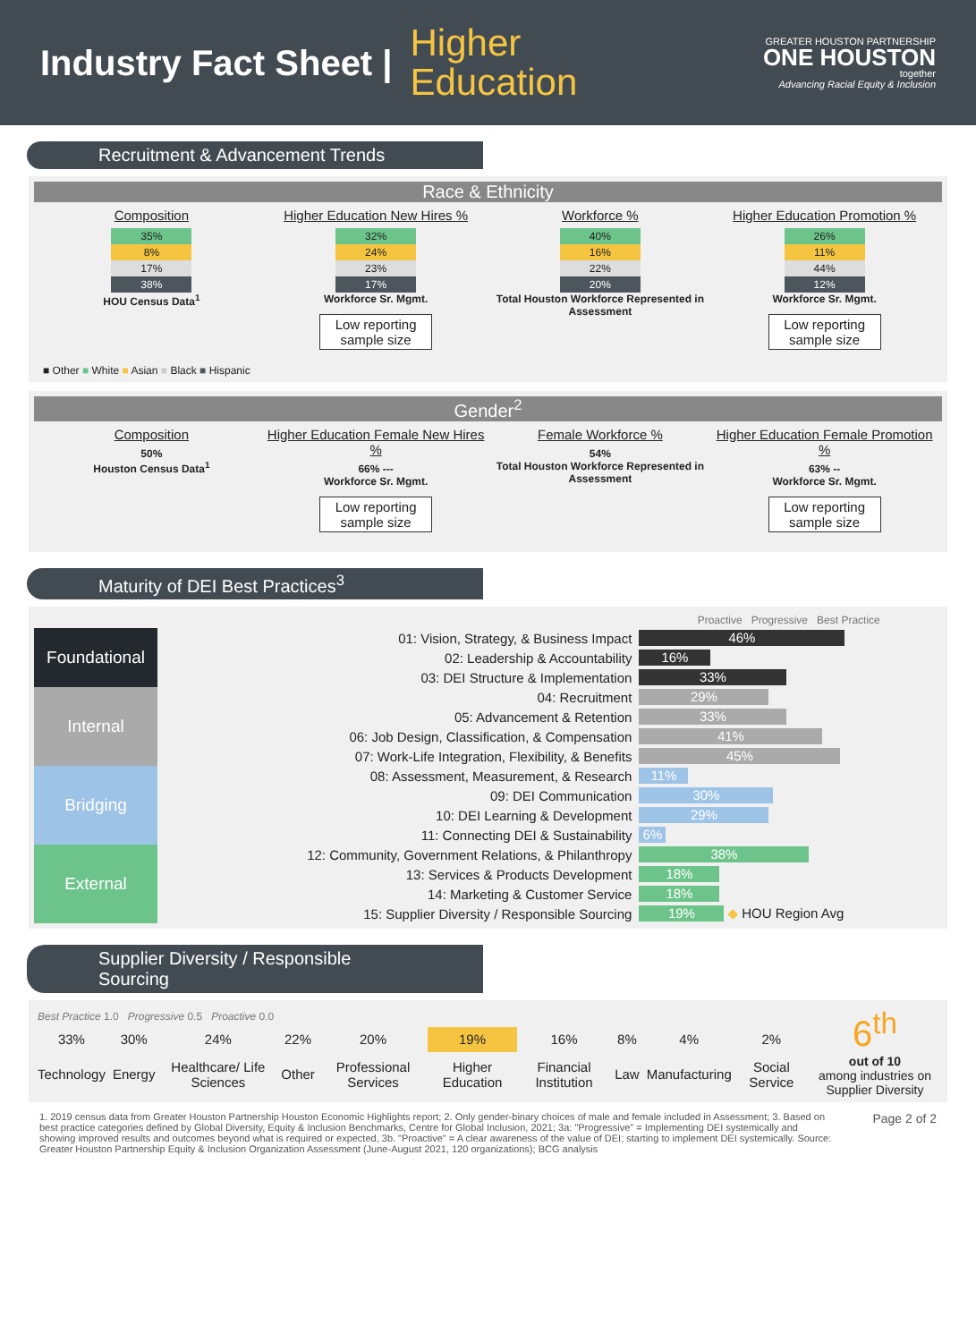Industry Fact Sheet |
Higher
Education
GREATER HOUSTON PARTNERSHIP
ONE HOUSTON
together
Advancing Racial Equity & Inclusion
Recruitment & Advancement Trends
Race & Ethnicity
Composition
35%
8%
17%
38%
HOU Census Data<sup>1</sup>
Higher Education New Hires %
32%
24%
23%
17%
Workforce Sr. Mgmt.
Low reporting sample size
Workforce %
40%
16%
22%
20%
Total Houston Workforce Represented in Assessment
Higher Education Promotion %
26%
11%
44%
12%
Workforce Sr. Mgmt.
Low reporting sample size
■ Other ■ White ■ Asian ■ Black ■ Hispanic
Gender<sup>2</sup>
Composition
50%
Houston Census Data<sup>1</sup>
Higher Education Female New Hires %
66% ---
Workforce Sr. Mgmt.
Low reporting sample size
Female Workforce %
54%
Total Houston Workforce Represented in Assessment
Higher Education Female Promotion %
63% --
Workforce Sr. Mgmt.
Low reporting sample size
Maturity of DEI Best Practices<sup>3</sup>
| | | Proactive Progressive Best Practice |
| --- | --- | --- |
| Foundational | 01: Vision, Strategy, & Business Impact | 46% |
| | 02: Leadership & Accountability | 16% |
| | 03: DEI Structure & Implementation | 33% |
| Internal | 04: Recruitment | 29% |
| | 05: Advancement & Retention | 33% |
| | 06: Job Design, Classification, & Compensation | 41% |
| | 07: Work-Life Integration, Flexibility, & Benefits | 45% |
| Bridging | 08: Assessment, Measurement, & Research | 11% |
| | 09: DEI Communication | 30% |
| | 10: DEI Learning & Development | 29% |
| | 11: Connecting DEI & Sustainability | 6% |
| External | 12: Community, Government Relations, & Philanthropy | 38% |
| | 13: Services & Products Development | 18% |
| | 14: Marketing & Customer Service | 18% |
| | 15: Supplier Diversity / Responsible Sourcing | 19% ◆ HOU Region Avg |
Supplier Diversity / Responsible Sourcing
| Best Practice 1.0 Progressive 0.5 Proactive 0.0 | | | | | | | | | |
| 33% | 30% | 24% | 22% | 20% | 19% | 16% | 8% | 4% | 2% |
| Technology | Energy | Healthcare/ Life Sciences | Other | Professional Services | Higher Education | Financial Institution | Law | Manufacturing | Social Service |
6<sup>th</sup>
out of 10
among industries on Supplier Diversity
1. 2019 census data from Greater Houston Partnership Houston Economic Highlights report; 2. Only gender-binary choices of male and female included in Assessment; 3. Based on best practice categories defined by Global Diversity, Equity & Inclusion Benchmarks, Centre for Global Inclusion, 2021; 3a: "Progressive" = Implementing DEI systemically and showing improved results and outcomes beyond what is required or expected, 3b. "Proactive" = A clear awareness of the value of DEI; starting to implement DEI systemically. Source: Greater Houston Partnership Equity & Inclusion Organization Assessment (June-August 2021, 120 organizations); BCG analysis
Page 2 of 2